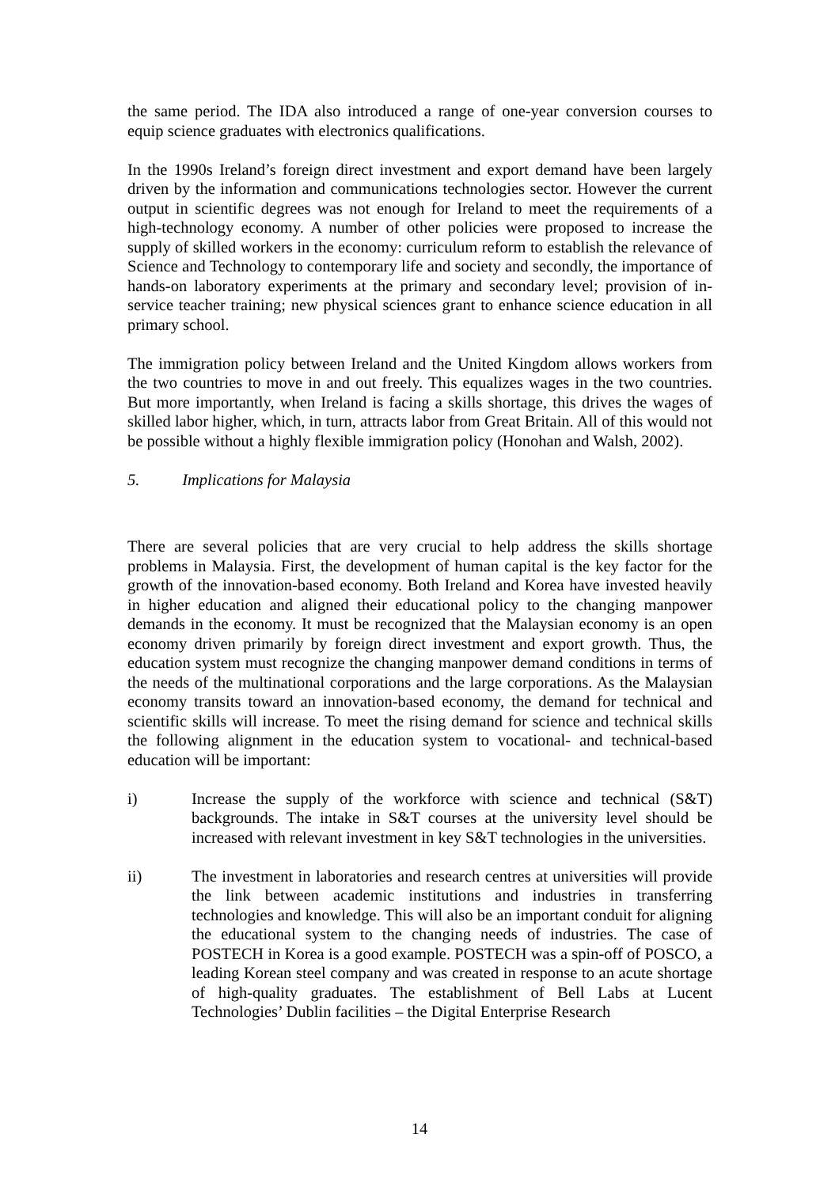the same period. The IDA also introduced a range of one-year conversion courses to equip science graduates with electronics qualifications.
In the 1990s Ireland’s foreign direct investment and export demand have been largely driven by the information and communications technologies sector. However the current output in scientific degrees was not enough for Ireland to meet the requirements of a high-technology economy. A number of other policies were proposed to increase the supply of skilled workers in the economy: curriculum reform to establish the relevance of Science and Technology to contemporary life and society and secondly, the importance of hands-on laboratory experiments at the primary and secondary level; provision of in-service teacher training; new physical sciences grant to enhance science education in all primary school.
The immigration policy between Ireland and the United Kingdom allows workers from the two countries to move in and out freely. This equalizes wages in the two countries. But more importantly, when Ireland is facing a skills shortage, this drives the wages of skilled labor higher, which, in turn, attracts labor from Great Britain. All of this would not be possible without a highly flexible immigration policy (Honohan and Walsh, 2002).
5. Implications for Malaysia
There are several policies that are very crucial to help address the skills shortage problems in Malaysia. First, the development of human capital is the key factor for the growth of the innovation-based economy. Both Ireland and Korea have invested heavily in higher education and aligned their educational policy to the changing manpower demands in the economy. It must be recognized that the Malaysian economy is an open economy driven primarily by foreign direct investment and export growth. Thus, the education system must recognize the changing manpower demand conditions in terms of the needs of the multinational corporations and the large corporations. As the Malaysian economy transits toward an innovation-based economy, the demand for technical and scientific skills will increase. To meet the rising demand for science and technical skills the following alignment in the education system to vocational- and technical-based education will be important:
i) Increase the supply of the workforce with science and technical (S&T) backgrounds. The intake in S&T courses at the university level should be increased with relevant investment in key S&T technologies in the universities.
ii) The investment in laboratories and research centres at universities will provide the link between academic institutions and industries in transferring technologies and knowledge. This will also be an important conduit for aligning the educational system to the changing needs of industries. The case of POSTECH in Korea is a good example. POSTECH was a spin-off of POSCO, a leading Korean steel company and was created in response to an acute shortage of high-quality graduates. The establishment of Bell Labs at Lucent Technologies’ Dublin facilities – the Digital Enterprise Research
14